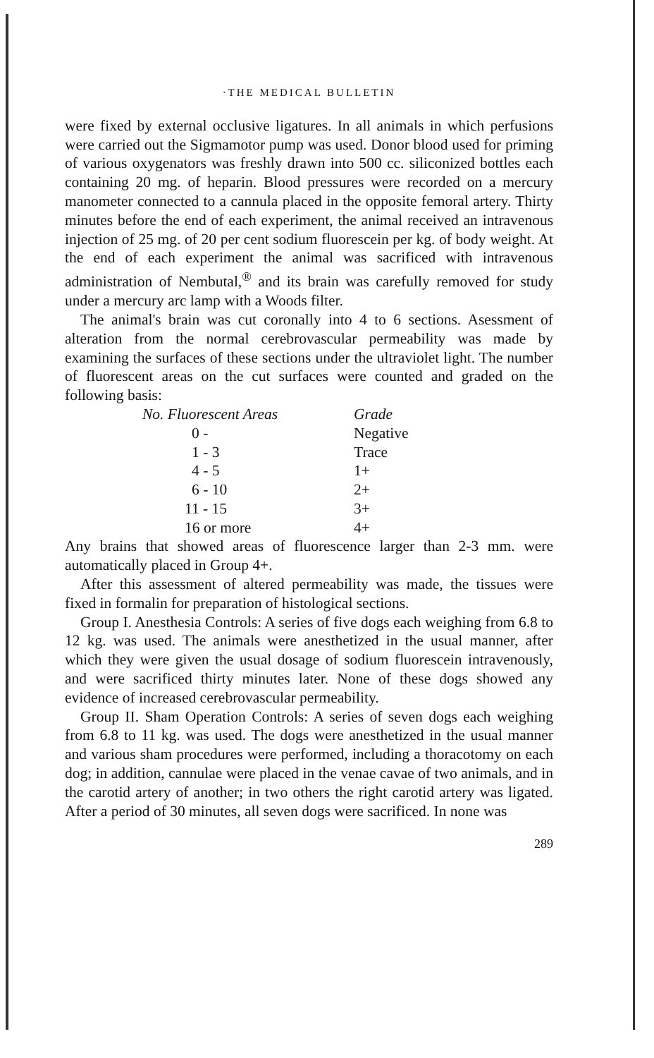·THE MEDICAL BULLETIN
were fixed by external occlusive ligatures. In all animals in which perfusions were carried out the Sigmamotor pump was used. Donor blood used for priming of various oxygenators was freshly drawn into 500 cc. siliconized bottles each containing 20 mg. of heparin. Blood pressures were recorded on a mercury manometer connected to a cannula placed in the opposite femoral artery. Thirty minutes before the end of each experiment, the animal received an intravenous injection of 25 mg. of 20 per cent sodium fluorescein per kg. of body weight. At the end of each experiment the animal was sacrificed with intravenous administration of Nembutal,<sup>®</sup> and its brain was carefully removed for study under a mercury arc lamp with a Woods filter.
The animal's brain was cut coronally into 4 to 6 sections. Asessment of alteration from the normal cerebrovascular permeability was made by examining the surfaces of these sections under the ultraviolet light. The number of fluorescent areas on the cut surfaces were counted and graded on the following basis:
| No. Fluorescent Areas | Grade |
| --- | --- |
| 0 - | Negative |
| 1 - 3 | Trace |
| 4 - 5 | 1+ |
| 6 - 10 | 2+ |
| 11 - 15 | 3+ |
| 16 or more | 4+ |
Any brains that showed areas of fluorescence larger than 2-3 mm. were automatically placed in Group 4+.
After this assessment of altered permeability was made, the tissues were fixed in formalin for preparation of histological sections.
Group I. Anesthesia Controls: A series of five dogs each weighing from 6.8 to 12 kg. was used. The animals were anesthetized in the usual manner, after which they were given the usual dosage of sodium fluorescein intravenously, and were sacrificed thirty minutes later. None of these dogs showed any evidence of increased cerebrovascular permeability.
Group II. Sham Operation Controls: A series of seven dogs each weighing from 6.8 to 11 kg. was used. The dogs were anesthetized in the usual manner and various sham procedures were performed, including a thoracotomy on each dog; in addition, cannulae were placed in the venae cavae of two animals, and in the carotid artery of another; in two others the right carotid artery was ligated. After a period of 30 minutes, all seven dogs were sacrificed. In none was
289